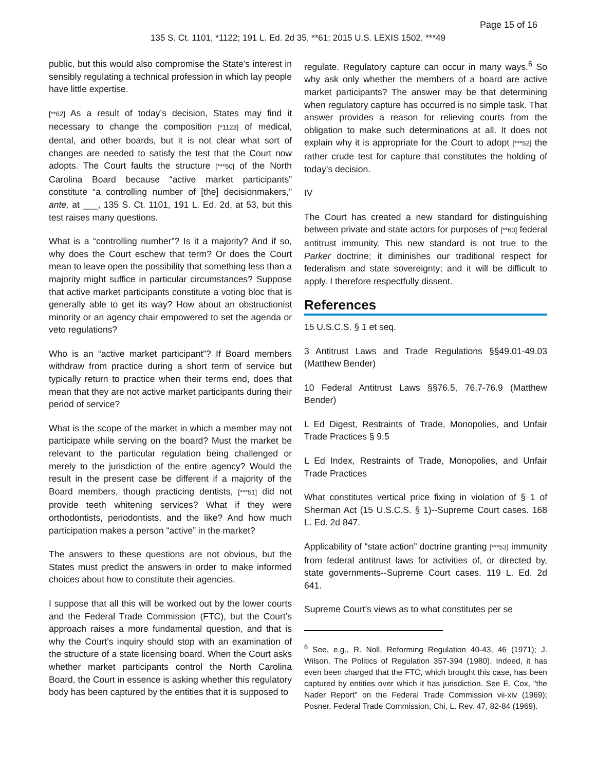Page 15 of 16
135 S. Ct. 1101, *1122; 191 L. Ed. 2d 35, **61; 2015 U.S. LEXIS 1502, ***49
public, but this would also compromise the State’s interest in sensibly regulating a technical profession in which lay people have little expertise.
[**62] As a result of today’s decision, States may find it necessary to change the composition [*1123] of medical, dental, and other boards, but it is not clear what sort of changes are needed to satisfy the test that the Court now adopts. The Court faults the structure [***50] of the North Carolina Board because “active market participants” constitute “a controlling number of [the] decisionmakers,” ante, at ___, 135 S. Ct. 1101, 191 L. Ed. 2d, at 53, but this test raises many questions.
What is a “controlling number”? Is it a majority? And if so, why does the Court eschew that term? Or does the Court mean to leave open the possibility that something less than a majority might suffice in particular circumstances? Suppose that active market participants constitute a voting bloc that is generally able to get its way? How about an obstructionist minority or an agency chair empowered to set the agenda or veto regulations?
Who is an “active market participant”? If Board members withdraw from practice during a short term of service but typically return to practice when their terms end, does that mean that they are not active market participants during their period of service?
What is the scope of the market in which a member may not participate while serving on the board? Must the market be relevant to the particular regulation being challenged or merely to the jurisdiction of the entire agency? Would the result in the present case be different if a majority of the Board members, though practicing dentists, [***51] did not provide teeth whitening services? What if they were orthodontists, periodontists, and the like? And how much participation makes a person “active” in the market?
The answers to these questions are not obvious, but the States must predict the answers in order to make informed choices about how to constitute their agencies.
I suppose that all this will be worked out by the lower courts and the Federal Trade Commission (FTC), but the Court’s approach raises a more fundamental question, and that is why the Court’s inquiry should stop with an examination of the structure of a state licensing board. When the Court asks whether market participants control the North Carolina Board, the Court in essence is asking whether this regulatory body has been captured by the entities that it is supposed to
regulate. Regulatory capture can occur in many ways.<sup>6</sup> So why ask only whether the members of a board are active market participants? The answer may be that determining when regulatory capture has occurred is no simple task. That answer provides a reason for relieving courts from the obligation to make such determinations at all. It does not explain why it is appropriate for the Court to adopt [***52] the rather crude test for capture that constitutes the holding of today’s decision.
IV
The Court has created a new standard for distinguishing between private and state actors for purposes of [**63] federal antitrust immunity. This new standard is not true to the Parker doctrine; it diminishes our traditional respect for federalism and state sovereignty; and it will be difficult to apply. I therefore respectfully dissent.
References
15 U.S.C.S. § 1 et seq.
3 Antitrust Laws and Trade Regulations §§49.01-49.03 (Matthew Bender)
10 Federal Antitrust Laws §§76.5, 76.7-76.9 (Matthew Bender)
L Ed Digest, Restraints of Trade, Monopolies, and Unfair Trade Practices § 9.5
L Ed Index, Restraints of Trade, Monopolies, and Unfair Trade Practices
What constitutes vertical price fixing in violation of § 1 of Sherman Act (15 U.S.C.S. § 1)--Supreme Court cases. 168 L. Ed. 2d 847.
Applicability of “state action” doctrine granting [***53] immunity from federal antitrust laws for activities of, or directed by, state governments--Supreme Court cases. 119 L. Ed. 2d 641.
Supreme Court's views as to what constitutes per se
<sup>6</sup> See, e.g., R. Noll, Reforming Regulation 40-43, 46 (1971); J. Wilson, The Politics of Regulation 357-394 (1980). Indeed, it has even been charged that the FTC, which brought this case, has been captured by entities over which it has jurisdiction. See E. Cox, "the Nader Report" on the Federal Trade Commission vii-xiv (1969); Posner, Federal Trade Commission, Chi, L. Rev. 47, 82-84 (1969).